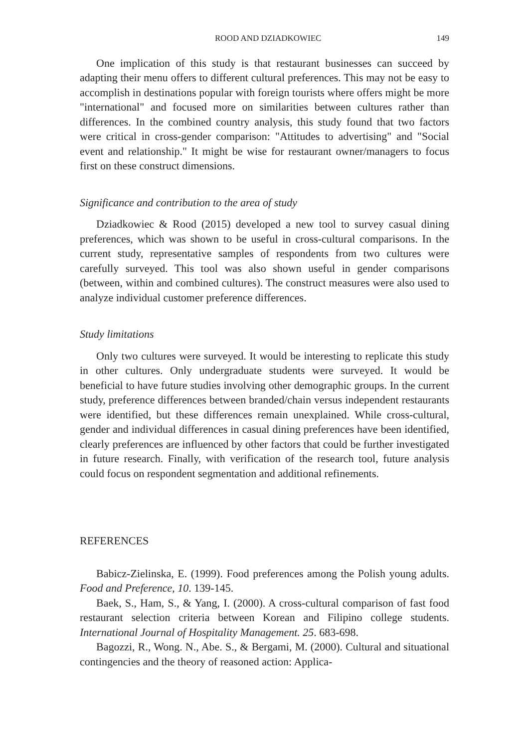ROOD AND DZIADKOWIEC 149
One implication of this study is that restaurant businesses can succeed by adapting their menu offers to different cultural preferences. This may not be easy to accomplish in destinations popular with foreign tourists where offers might be more "international" and focused more on similarities between cultures rather than differences. In the combined country analysis, this study found that two factors were critical in cross-gender comparison: "Attitudes to advertising" and "Social event and relationship." It might be wise for restaurant owner/managers to focus first on these construct dimensions.
Significance and contribution to the area of study
Dziadkowiec & Rood (2015) developed a new tool to survey casual dining preferences, which was shown to be useful in cross-cultural comparisons. In the current study, representative samples of respondents from two cultures were carefully surveyed. This tool was also shown useful in gender comparisons (between, within and combined cultures). The construct measures were also used to analyze individual customer preference differences.
Study limitations
Only two cultures were surveyed. It would be interesting to replicate this study in other cultures. Only undergraduate students were surveyed. It would be beneficial to have future studies involving other demographic groups. In the current study, preference differences between branded/chain versus independent restaurants were identified, but these differences remain unexplained. While cross-cultural, gender and individual differences in casual dining preferences have been identified, clearly preferences are influenced by other factors that could be further investigated in future research. Finally, with verification of the research tool, future analysis could focus on respondent segmentation and additional refinements.
REFERENCES
Babicz-Zielinska, E. (1999). Food preferences among the Polish young adults. Food and Preference, 10. 139-145.
Baek, S., Ham, S., & Yang, I. (2000). A cross-cultural comparison of fast food restaurant selection criteria between Korean and Filipino college students. International Journal of Hospitality Management. 25. 683-698.
Bagozzi, R., Wong. N., Abe. S., & Bergami, M. (2000). Cultural and situational contingencies and the theory of reasoned action: Applica-